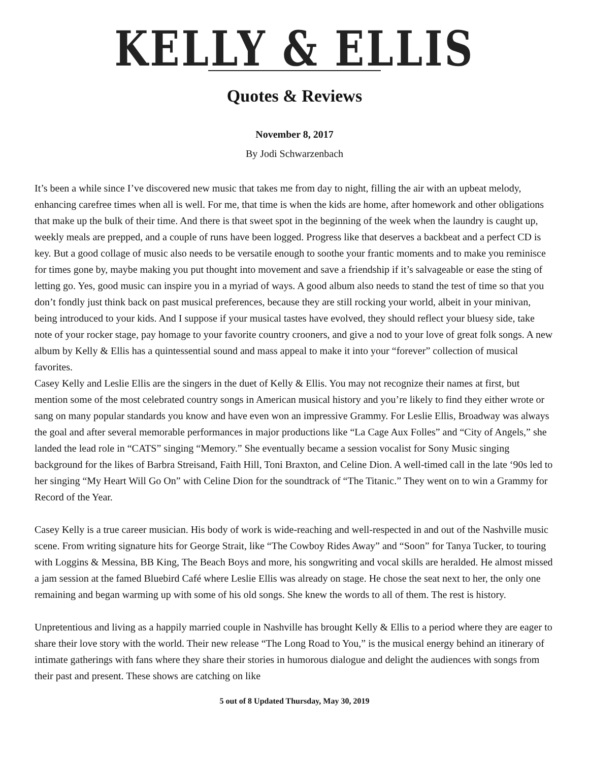KELLY & ELLIS
Quotes & Reviews
November 8, 2017
By Jodi Schwarzenbach
It’s been a while since I’ve discovered new music that takes me from day to night, filling the air with an upbeat melody, enhancing carefree times when all is well. For me, that time is when the kids are home, after homework and other obligations that make up the bulk of their time. And there is that sweet spot in the beginning of the week when the laundry is caught up, weekly meals are prepped, and a couple of runs have been logged. Progress like that deserves a backbeat and a perfect CD is key. But a good collage of music also needs to be versatile enough to soothe your frantic moments and to make you reminisce for times gone by, maybe making you put thought into movement and save a friendship if it’s salvageable or ease the sting of letting go. Yes, good music can inspire you in a myriad of ways. A good album also needs to stand the test of time so that you don’t fondly just think back on past musical preferences, because they are still rocking your world, albeit in your minivan, being introduced to your kids. And I suppose if your musical tastes have evolved, they should reflect your bluesy side, take note of your rocker stage, pay homage to your favorite country crooners, and give a nod to your love of great folk songs. A new album by Kelly & Ellis has a quintessential sound and mass appeal to make it into your “forever” collection of musical favorites.
Casey Kelly and Leslie Ellis are the singers in the duet of Kelly & Ellis. You may not recognize their names at first, but mention some of the most celebrated country songs in American musical history and you’re likely to find they either wrote or sang on many popular standards you know and have even won an impressive Grammy. For Leslie Ellis, Broadway was always the goal and after several memorable performances in major productions like “La Cage Aux Folles” and “City of Angels,” she landed the lead role in “CATS” singing “Memory.” She eventually became a session vocalist for Sony Music singing background for the likes of Barbra Streisand, Faith Hill, Toni Braxton, and Celine Dion. A well-timed call in the late ‘90s led to her singing “My Heart Will Go On” with Celine Dion for the soundtrack of “The Titanic.” They went on to win a Grammy for Record of the Year.
Casey Kelly is a true career musician. His body of work is wide-reaching and well-respected in and out of the Nashville music scene. From writing signature hits for George Strait, like “The Cowboy Rides Away” and “Soon” for Tanya Tucker, to touring with Loggins & Messina, BB King, The Beach Boys and more, his songwriting and vocal skills are heralded. He almost missed a jam session at the famed Bluebird Café where Leslie Ellis was already on stage. He chose the seat next to her, the only one remaining and began warming up with some of his old songs. She knew the words to all of them. The rest is history.
Unpretentious and living as a happily married couple in Nashville has brought Kelly & Ellis to a period where they are eager to share their love story with the world. Their new release “The Long Road to You,” is the musical energy behind an itinerary of intimate gatherings with fans where they share their stories in humorous dialogue and delight the audiences with songs from their past and present. These shows are catching on like
5 out of 8 Updated Thursday, May 30, 2019